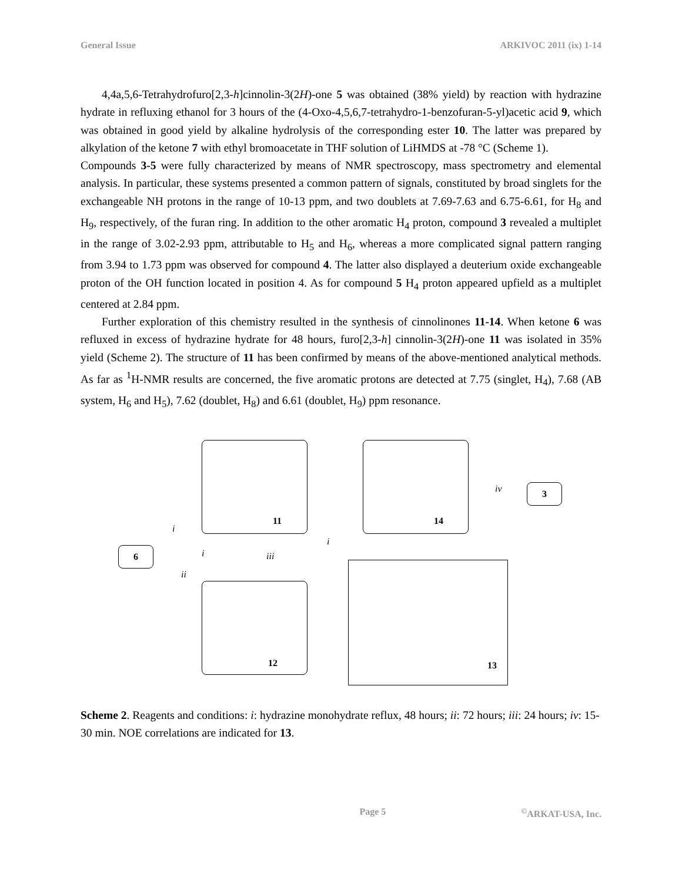General Issue ARKIVOC 2011 (ix) 1-14
4,4a,5,6-Tetrahydrofuro[2,3-h]cinnolin-3(2H)-one 5 was obtained (38% yield) by reaction with hydrazine hydrate in refluxing ethanol for 3 hours of the (4-Oxo-4,5,6,7-tetrahydro-1-benzofuran-5-yl)acetic acid 9, which was obtained in good yield by alkaline hydrolysis of the corresponding ester 10. The latter was prepared by alkylation of the ketone 7 with ethyl bromoacetate in THF solution of LiHMDS at -78 °C (Scheme 1).
Compounds 3-5 were fully characterized by means of NMR spectroscopy, mass spectrometry and elemental analysis. In particular, these systems presented a common pattern of signals, constituted by broad singlets for the exchangeable NH protons in the range of 10-13 ppm, and two doublets at 7.69-7.63 and 6.75-6.61, for H<sub>8</sub> and H<sub>9</sub>, respectively, of the furan ring. In addition to the other aromatic H<sub>4</sub> proton, compound 3 revealed a multiplet in the range of 3.02-2.93 ppm, attributable to H<sub>5</sub> and H<sub>6</sub>, whereas a more complicated signal pattern ranging from 3.94 to 1.73 ppm was observed for compound 4. The latter also displayed a deuterium oxide exchangeable proton of the OH function located in position 4. As for compound 5 H<sub>4</sub> proton appeared upfield as a multiplet centered at 2.84 ppm.
Further exploration of this chemistry resulted in the synthesis of cinnolinones 11-14. When ketone 6 was refluxed in excess of hydrazine hydrate for 48 hours, furo[2,3-h] cinnolin-3(2H)-one 11 was isolated in 35% yield (Scheme 2). The structure of 11 has been confirmed by means of the above-mentioned analytical methods. As far as <sup>1</sup>H-NMR results are concerned, the five aromatic protons are detected at 7.75 (singlet, H<sub>4</sub>), 7.68 (AB system, H<sub>6</sub> and H<sub>5</sub>), 7.62 (doublet, H<sub>8</sub>) and 6.61 (doublet, H<sub>9</sub>) ppm resonance.
11 14
3
6
12
13
iv
i
i iii
ii
i
Scheme 2. Reagents and conditions: i: hydrazine monohydrate reflux, 48 hours; ii: 72 hours; iii: 24 hours; iv: 15-30 min. NOE correlations are indicated for 13.
Page 5<sup>©</sup>ARKAT-USA, Inc.